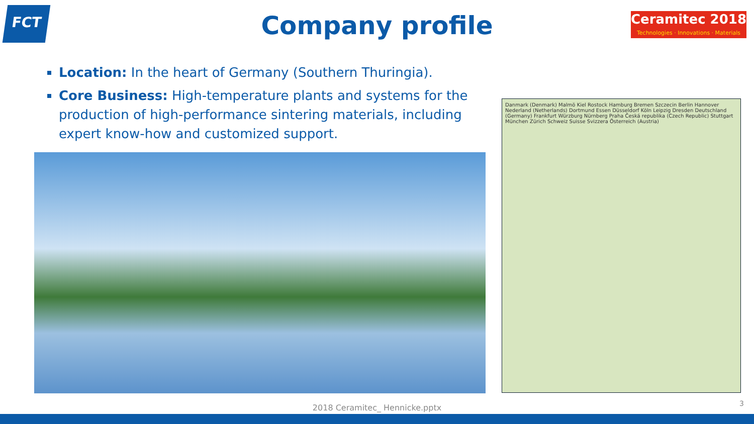FCT
Company profile
Ceramitec 2018
Technologies · Innovations · Materials
Location: In the heart of Germany (Southern Thuringia).
Core Business: High-temperature plants and systems for the production of high-performance sintering materials, including expert know-how and customized support.
Danmark (Denmark) Malmö Kiel Rostock Hamburg Bremen Szczecin Berlin Hannover Nederland (Netherlands) Dortmund Essen Düsseldorf Köln Leipzig Dresden Deutschland (Germany) Frankfurt Würzburg Nürnberg Praha Česká republika (Czech Republic) Stuttgart München Zürich Schweiz Suisse Svizzera Österreich (Austria)
2018 Ceramitec_ Hennicke.pptx 3